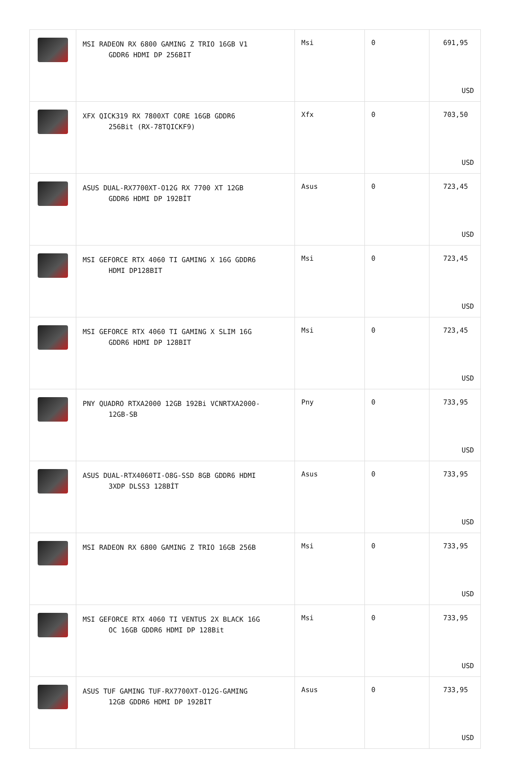| | MSI RADEON RX 6800 GAMING Z TRIO 16GB V1 GDDR6 HDMI DP 256BIT | Msi | 0 | 691,95 USD |
| | XFX QICK319 RX 7800XT CORE 16GB GDDR6 256Bit (RX-78TQICKF9) | Xfx | 0 | 703,50 USD |
| | ASUS DUAL-RX7700XT-O12G RX 7700 XT 12GB GDDR6 HDMI DP 192BİT | Asus | 0 | 723,45 USD |
| | MSI GEFORCE RTX 4060 TI GAMING X 16G GDDR6 HDMI DP128BIT | Msi | 0 | 723,45 USD |
| | MSI GEFORCE RTX 4060 TI GAMING X SLIM 16G GDDR6 HDMI DP 128BIT | Msi | 0 | 723,45 USD |
| | PNY QUADRO RTXA2000 12GB 192Bi VCNRTXA2000- 12GB-SB | Pny | 0 | 733,95 USD |
| | ASUS DUAL-RTX4060TI-O8G-SSD 8GB GDDR6 HDMI 3XDP DLSS3 128BİT | Asus | 0 | 733,95 USD |
| | MSI RADEON RX 6800 GAMING Z TRIO 16GB 256B | Msi | 0 | 733,95 USD |
| | MSI GEFORCE RTX 4060 TI VENTUS 2X BLACK 16G OC 16GB GDDR6 HDMI DP 128Bit | Msi | 0 | 733,95 USD |
| | ASUS TUF GAMING TUF-RX7700XT-O12G-GAMING 12GB GDDR6 HDMI DP 192BİT | Asus | 0 | 733,95 USD |